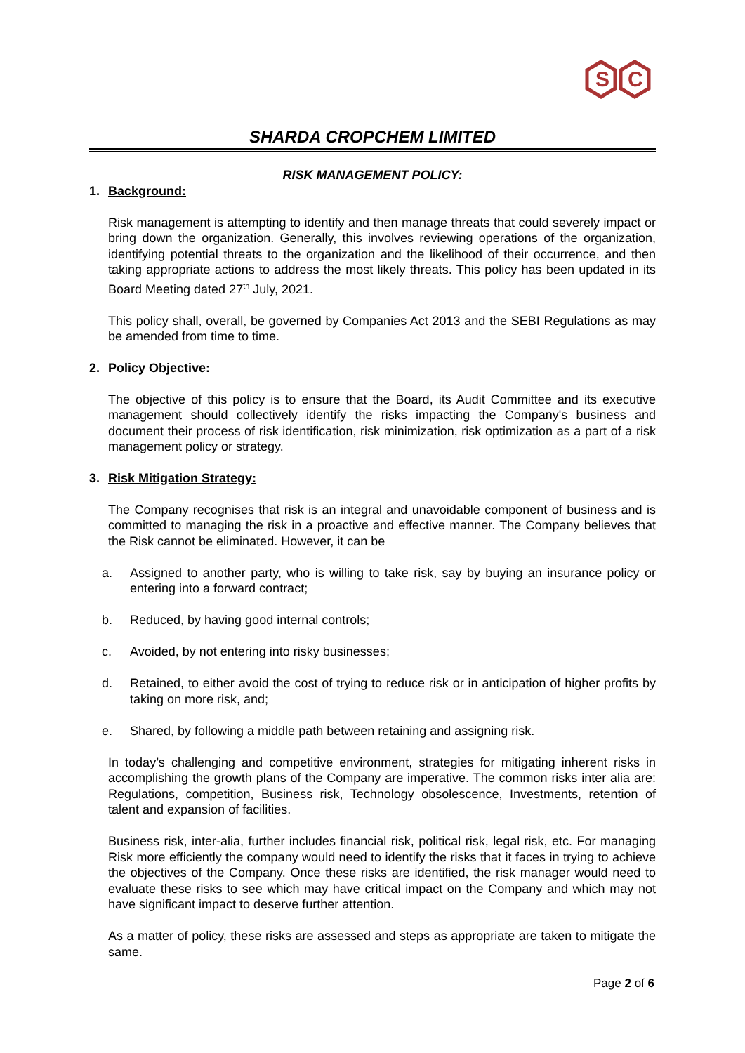S
C
SHARDA CROPCHEM LIMITED
RISK MANAGEMENT POLICY:
1. Background:
Risk management is attempting to identify and then manage threats that could severely impact or bring down the organization. Generally, this involves reviewing operations of the organization, identifying potential threats to the organization and the likelihood of their occurrence, and then taking appropriate actions to address the most likely threats. This policy has been updated in its Board Meeting dated 27<sup>th</sup> July, 2021.
This policy shall, overall, be governed by Companies Act 2013 and the SEBI Regulations as may be amended from time to time.
2. Policy Objective:
The objective of this policy is to ensure that the Board, its Audit Committee and its executive management should collectively identify the risks impacting the Company's business and document their process of risk identification, risk minimization, risk optimization as a part of a risk management policy or strategy.
3. Risk Mitigation Strategy:
The Company recognises that risk is an integral and unavoidable component of business and is committed to managing the risk in a proactive and effective manner. The Company believes that the Risk cannot be eliminated. However, it can be
a. Assigned to another party, who is willing to take risk, say by buying an insurance policy or entering into a forward contract;
b. Reduced, by having good internal controls;
c. Avoided, by not entering into risky businesses;
d. Retained, to either avoid the cost of trying to reduce risk or in anticipation of higher profits by taking on more risk, and;
e. Shared, by following a middle path between retaining and assigning risk.
In today’s challenging and competitive environment, strategies for mitigating inherent risks in accomplishing the growth plans of the Company are imperative. The common risks inter alia are: Regulations, competition, Business risk, Technology obsolescence, Investments, retention of talent and expansion of facilities.
Business risk, inter-alia, further includes financial risk, political risk, legal risk, etc. For managing Risk more efficiently the company would need to identify the risks that it faces in trying to achieve the objectives of the Company. Once these risks are identified, the risk manager would need to evaluate these risks to see which may have critical impact on the Company and which may not have significant impact to deserve further attention.
As a matter of policy, these risks are assessed and steps as appropriate are taken to mitigate the same.
Page 2 of 6